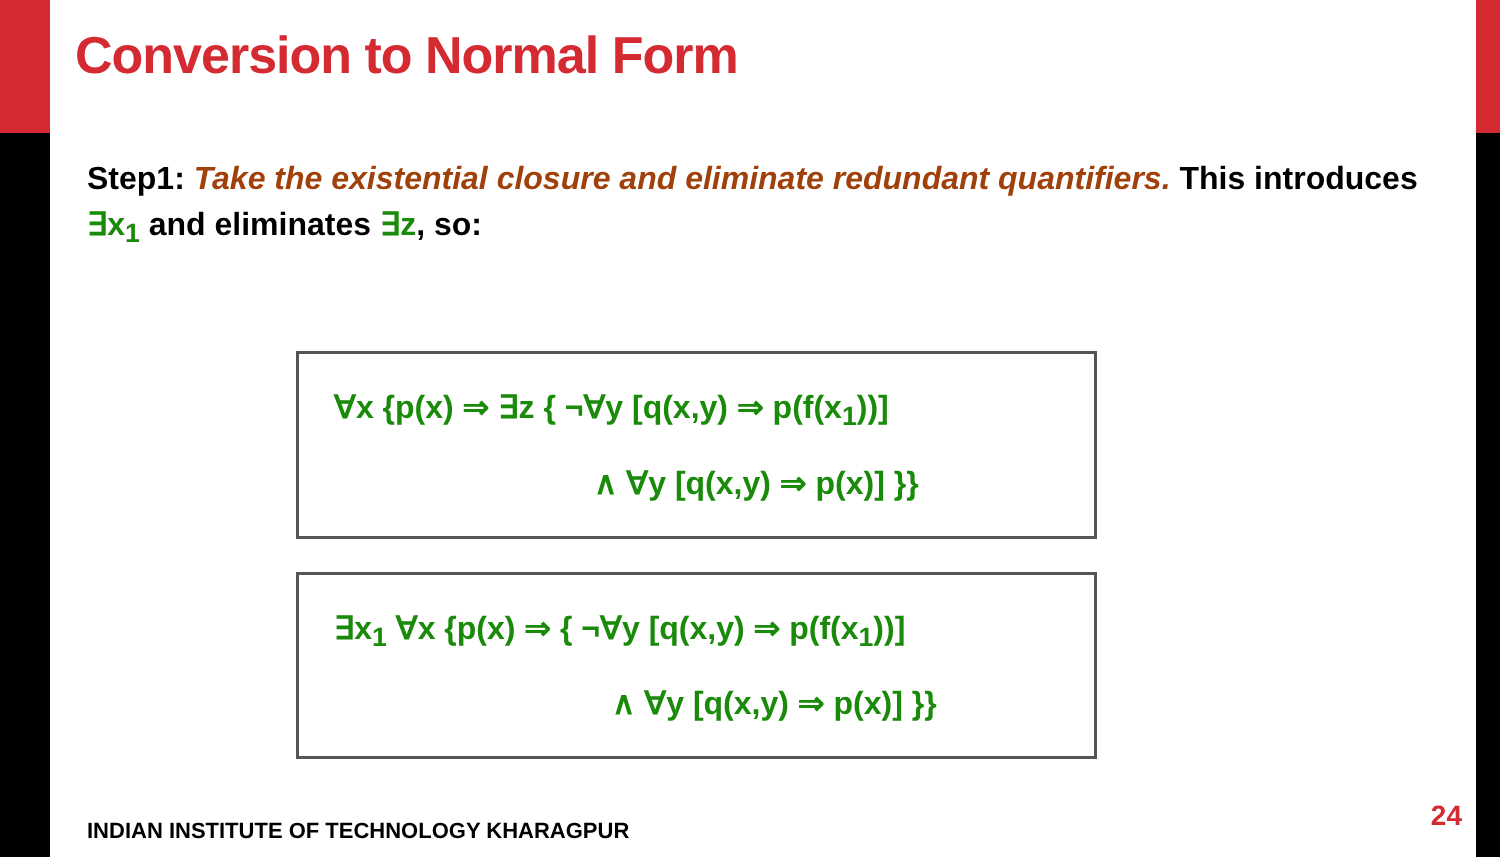Conversion to Normal Form
Step1: Take the existential closure and eliminate redundant quantifiers. This introduces ∃x<sub>1</sub> and eliminates ∃z, so:
∀x {p(x) ⇒ ∃z { ¬∀y [q(x,y) ⇒ p(f(x<sub>1</sub>))]
∧ ∀y [q(x,y) ⇒ p(x)] }}
∃x<sub>1</sub> ∀x {p(x) ⇒ { ¬∀y [q(x,y) ⇒ p(f(x<sub>1</sub>))]
∧ ∀y [q(x,y) ⇒ p(x)] }}
INDIAN INSTITUTE OF TECHNOLOGY KHARAGPUR
24